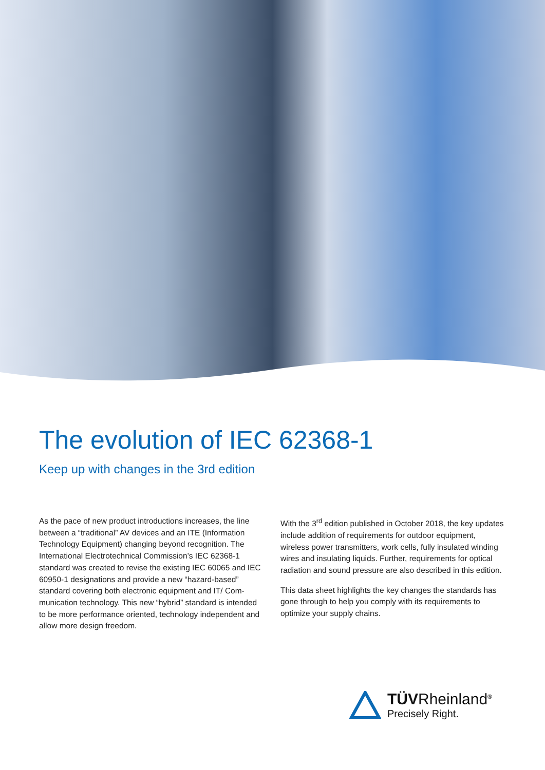The evolution of IEC 62368-1
Keep up with changes in the 3rd edition
As the pace of new product introductions increases, the line between a “traditional” AV devices and an ITE (Information Technology Equipment) changing beyond recognition. The International Electrotechnical Commission’s IEC 62368-1 standard was created to revise the existing IEC 60065 and IEC 60950-1 designations and provide a new “hazard-based” standard covering both electronic equipment and IT/ Com-munication technology. This new “hybrid” standard is intended to be more performance oriented, technology independent and allow more design freedom.
With the 3<sup>rd</sup> edition published in October 2018, the key updates include addition of requirements for outdoor equipment, wireless power transmitters, work cells, fully insulated winding wires and insulating liquids. Further, requirements for optical radiation and sound pressure are also described in this edition.
This data sheet highlights the key changes the standards has gone through to help you comply with its requirements to optimize your supply chains.
TÜVRheinland<sup>®</sup>
Precisely Right.